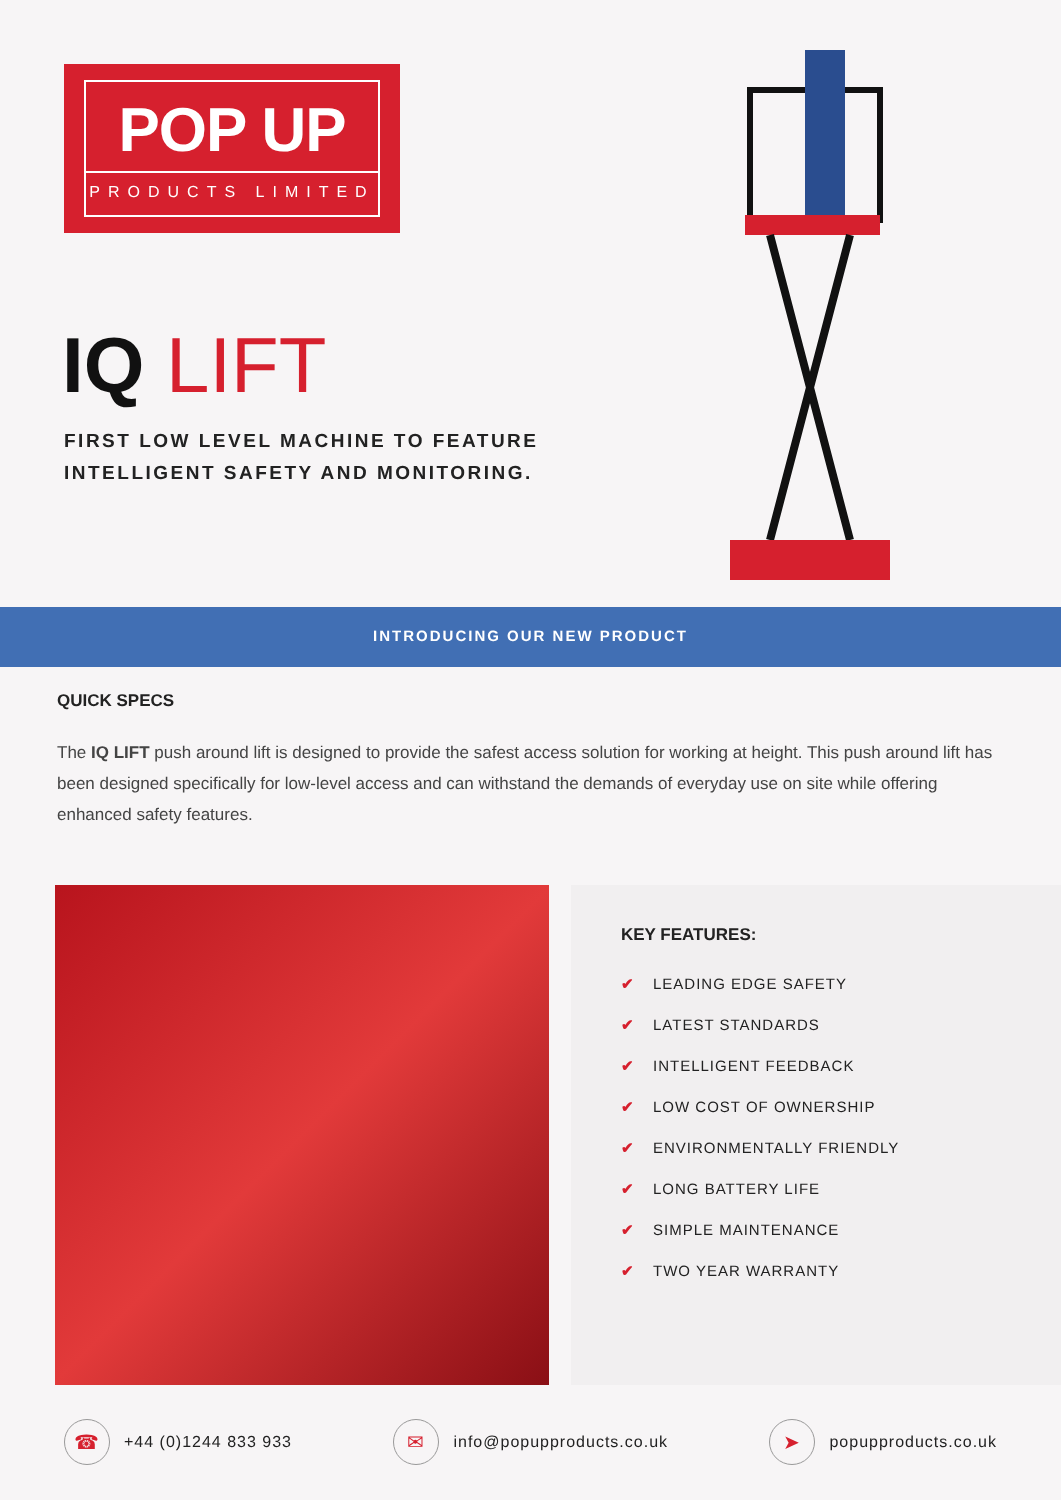POP UP
PRODUCTS LIMITED
IQ LIFT
FIRST LOW LEVEL MACHINE TO FEATURE
INTELLIGENT SAFETY AND MONITORING.
INTRODUCING OUR NEW PRODUCT
QUICK SPECS
The IQ LIFT push around lift is designed to provide the safest access solution for working at height. This push around lift has been designed specifically for low-level access and can withstand the demands of everyday use on site while offering enhanced safety features.
KEY FEATURES:
✔ LEADING EDGE SAFETY
✔ LATEST STANDARDS
✔ INTELLIGENT FEEDBACK
✔ LOW COST OF OWNERSHIP
✔ ENVIRONMENTALLY FRIENDLY
✔ LONG BATTERY LIFE
✔ SIMPLE MAINTENANCE
✔ TWO YEAR WARRANTY
☎ +44 (0)1244 833 933 ✉ info@popupproducts.co.uk ➤ popupproducts.co.uk